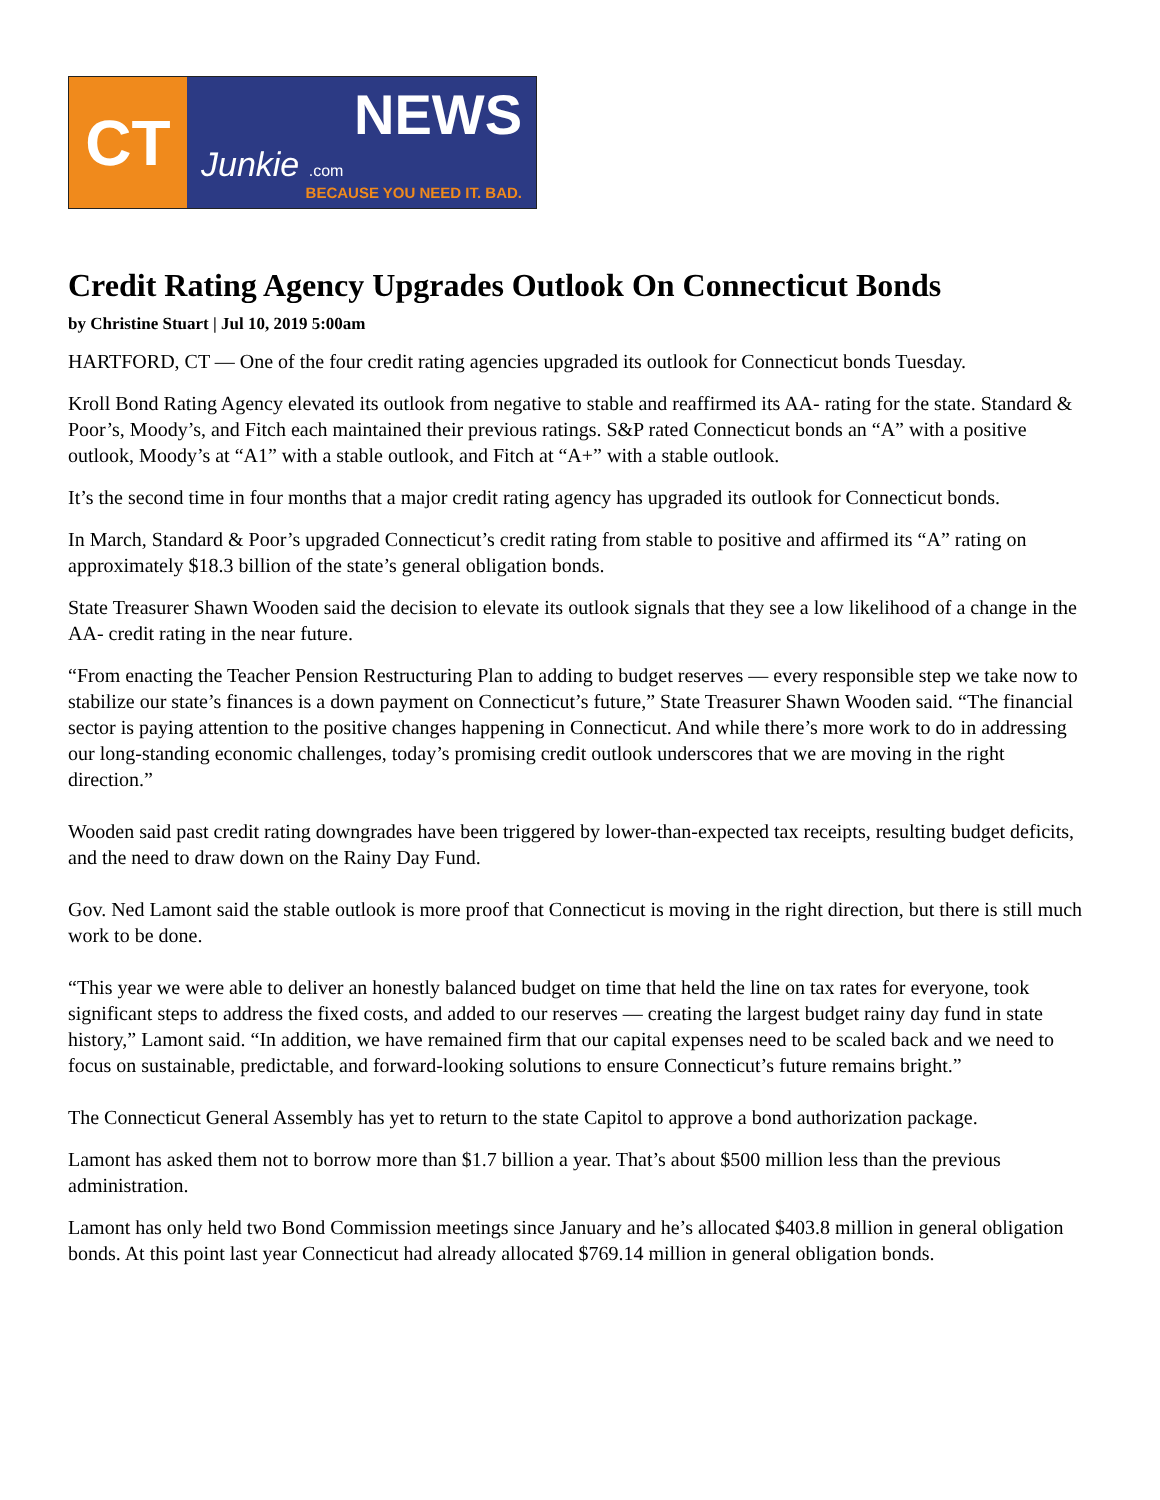CT
NEWS
Junkie .com
BECAUSE YOU NEED IT. BAD.
Credit Rating Agency Upgrades Outlook On Connecticut Bonds
by Christine Stuart | Jul 10, 2019 5:00am
HARTFORD, CT — One of the four credit rating agencies upgraded its outlook for Connecticut bonds Tuesday.
Kroll Bond Rating Agency elevated its outlook from negative to stable and reaffirmed its AA- rating for the state. Standard & Poor’s, Moody’s, and Fitch each maintained their previous ratings. S&P rated Connecticut bonds an “A” with a positive outlook, Moody’s at “A1” with a stable outlook, and Fitch at “A+” with a stable outlook.
It’s the second time in four months that a major credit rating agency has upgraded its outlook for Connecticut bonds.
In March, Standard & Poor’s upgraded Connecticut’s credit rating from stable to positive and affirmed its “A” rating on approximately $18.3 billion of the state’s general obligation bonds.
State Treasurer Shawn Wooden said the decision to elevate its outlook signals that they see a low likelihood of a change in the AA- credit rating in the near future.
“From enacting the Teacher Pension Restructuring Plan to adding to budget reserves — every responsible step we take now to stabilize our state’s finances is a down payment on Connecticut’s future,” State Treasurer Shawn Wooden said. “The financial sector is paying attention to the positive changes happening in Connecticut. And while there’s more work to do in addressing our long-standing economic challenges, today’s promising credit outlook underscores that we are moving in the right direction.”
Wooden said past credit rating downgrades have been triggered by lower-than-expected tax receipts, resulting budget deficits, and the need to draw down on the Rainy Day Fund.
Gov. Ned Lamont said the stable outlook is more proof that Connecticut is moving in the right direction, but there is still much work to be done.
“This year we were able to deliver an honestly balanced budget on time that held the line on tax rates for everyone, took significant steps to address the fixed costs, and added to our reserves — creating the largest budget rainy day fund in state history,” Lamont said. “In addition, we have remained firm that our capital expenses need to be scaled back and we need to focus on sustainable, predictable, and forward-looking solutions to ensure Connecticut’s future remains bright.”
The Connecticut General Assembly has yet to return to the state Capitol to approve a bond authorization package.
Lamont has asked them not to borrow more than $1.7 billion a year. That’s about $500 million less than the previous administration.
Lamont has only held two Bond Commission meetings since January and he’s allocated $403.8 million in general obligation bonds. At this point last year Connecticut had already allocated $769.14 million in general obligation bonds.